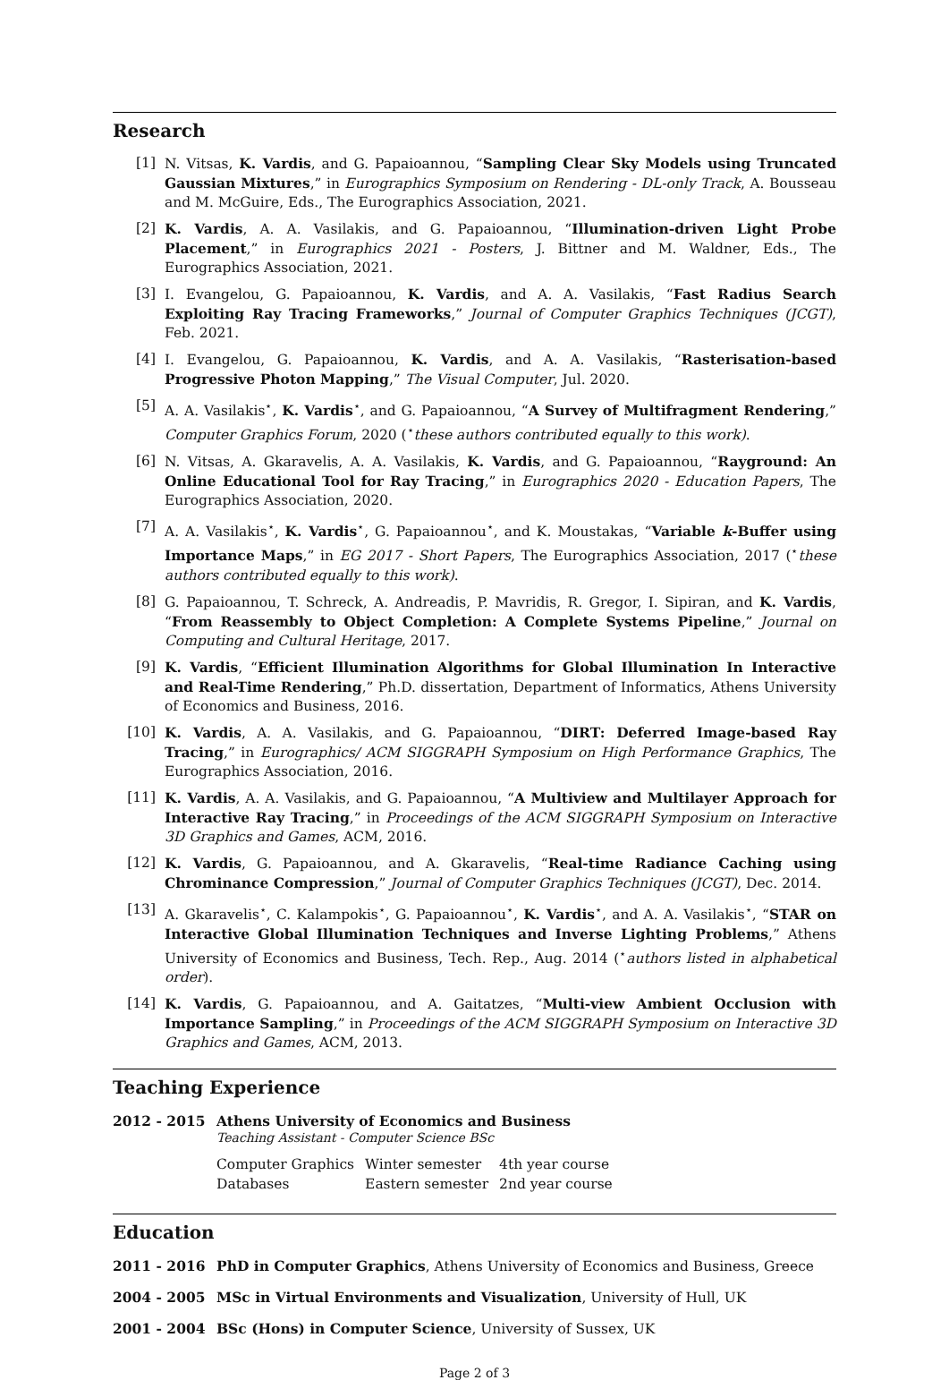Research
[1] N. Vitsas, K. Vardis, and G. Papaioannou, “Sampling Clear Sky Models using Truncated Gaussian Mixtures,” in Eurographics Symposium on Rendering - DL-only Track, A. Bousseau and M. McGuire, Eds., The Eurographics Association, 2021.
[2] K. Vardis, A. A. Vasilakis, and G. Papaioannou, “Illumination-driven Light Probe Placement,” in Eurographics 2021 - Posters, J. Bittner and M. Waldner, Eds., The Eurographics Association, 2021.
[3] I. Evangelou, G. Papaioannou, K. Vardis, and A. A. Vasilakis, “Fast Radius Search Exploiting Ray Tracing Frameworks,” Journal of Computer Graphics Techniques (JCGT), Feb. 2021.
[4] I. Evangelou, G. Papaioannou, K. Vardis, and A. A. Vasilakis, “Rasterisation-based Progressive Photon Mapping,” The Visual Computer, Jul. 2020.
[5] A. A. Vasilakis<sup>⋆</sup>, K. Vardis<sup>⋆</sup>, and G. Papaioannou, “A Survey of Multifragment Rendering,” Computer Graphics Forum, 2020 (<sup>⋆</sup>these authors contributed equally to this work).
[6] N. Vitsas, A. Gkaravelis, A. A. Vasilakis, K. Vardis, and G. Papaioannou, “Rayground: An Online Educational Tool for Ray Tracing,” in Eurographics 2020 - Education Papers, The Eurographics Association, 2020.
[7] A. A. Vasilakis<sup>⋆</sup>, K. Vardis<sup>⋆</sup>, G. Papaioannou<sup>⋆</sup>, and K. Moustakas, “Variable k-Buffer using Importance Maps,” in EG 2017 - Short Papers, The Eurographics Association, 2017 (<sup>⋆</sup>these authors contributed equally to this work).
[8] G. Papaioannou, T. Schreck, A. Andreadis, P. Mavridis, R. Gregor, I. Sipiran, and K. Vardis, “From Reassembly to Object Completion: A Complete Systems Pipeline,” Journal on Computing and Cultural Heritage, 2017.
[9] K. Vardis, “Efficient Illumination Algorithms for Global Illumination In Interactive and Real-Time Rendering,” Ph.D. dissertation, Department of Informatics, Athens University of Economics and Business, 2016.
[10] K. Vardis, A. A. Vasilakis, and G. Papaioannou, “DIRT: Deferred Image-based Ray Tracing,” in Eurographics/ ACM SIGGRAPH Symposium on High Performance Graphics, The Eurographics Association, 2016.
[11] K. Vardis, A. A. Vasilakis, and G. Papaioannou, “A Multiview and Multilayer Approach for Interactive Ray Tracing,” in Proceedings of the ACM SIGGRAPH Symposium on Interactive 3D Graphics and Games, ACM, 2016.
[12] K. Vardis, G. Papaioannou, and A. Gkaravelis, “Real-time Radiance Caching using Chrominance Compression,” Journal of Computer Graphics Techniques (JCGT), Dec. 2014.
[13] A. Gkaravelis<sup>⋆</sup>, C. Kalampokis<sup>⋆</sup>, G. Papaioannou<sup>⋆</sup>, K. Vardis<sup>⋆</sup>, and A. A. Vasilakis<sup>⋆</sup>, “STAR on Interactive Global Illumination Techniques and Inverse Lighting Problems,” Athens University of Economics and Business, Tech. Rep., Aug. 2014 (<sup>⋆</sup>authors listed in alphabetical order).
[14] K. Vardis, G. Papaioannou, and A. Gaitatzes, “Multi-view Ambient Occlusion with Importance Sampling,” in Proceedings of the ACM SIGGRAPH Symposium on Interactive 3D Graphics and Games, ACM, 2013.
Teaching Experience
| 2012 - 2015 | Athens University of Economics and Business Teaching Assistant - Computer Science BSc / Computer Graphics / Winter semester / 4th year course / / Databases / Eastern semester / 2nd year course / |
Education
| 2011 - 2016 | PhD in Computer Graphics , Athens University of Economics and Business, Greece |
| 2004 - 2005 | MSc in Virtual Environments and Visualization , University of Hull, UK |
| 2001 - 2004 | BSc (Hons) in Computer Science , University of Sussex, UK |
Page 2 of 3